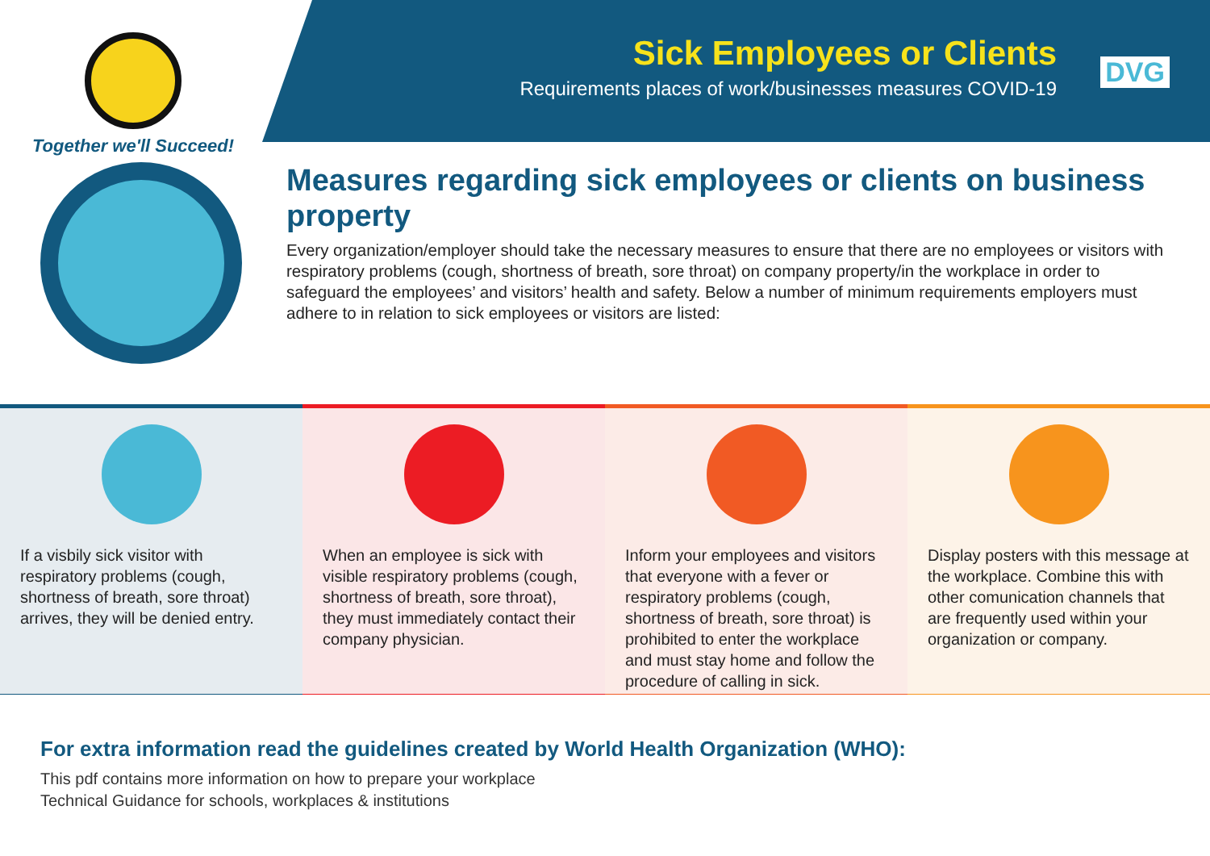Together we'll Succeed!
Sick Employees or Clients
Requirements places of work/businesses measures COVID-19
DVG
Measures regarding sick employees or clients on business property
Every organization/employer should take the necessary measures to ensure that there are no employees or visitors with respiratory problems (cough, shortness of breath, sore throat) on company property/in the workplace in order to safeguard the employees’ and visitors’ health and safety. Below a number of minimum requirements employers must adhere to in relation to sick employees or visitors are listed:
If a visbily sick visitor with respiratory problems (cough, shortness of breath, sore throat) arrives, they will be denied entry.
When an employee is sick with visible respiratory problems (cough, shortness of breath, sore throat), they must immediately contact their company physician.
Inform your employees and visitors that everyone with a fever or respiratory problems (cough, shortness of breath, sore throat) is prohibited to enter the workplace and must stay home and follow the procedure of calling in sick.
Display posters with this message at the workplace. Combine this with other comunication channels that are frequently used within your organization or company.
For extra information read the guidelines created by World Health Organization (WHO):
This pdf contains more information on how to prepare your workplace
Technical Guidance for schools, workplaces & institutions